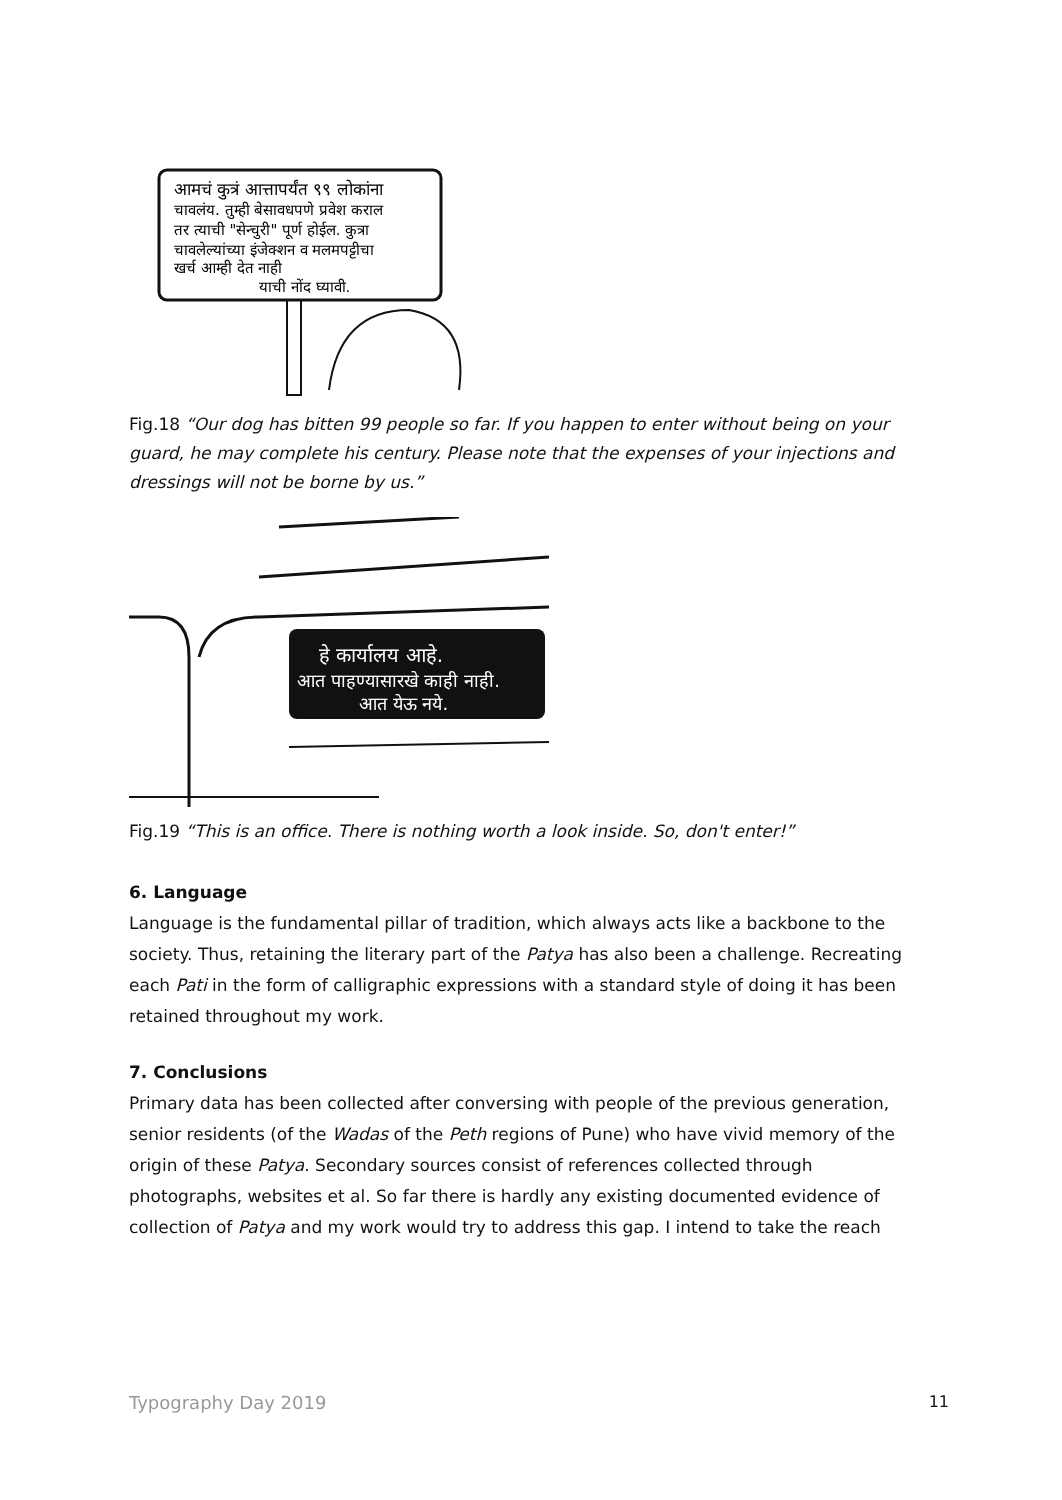आमचं कुत्रं आत्तापर्यंत ९९ लोकांना
चावलंय. तुम्ही बेसावधपणे प्रवेश कराल
तर त्याची "सेन्चुरी" पूर्ण होईल. कुत्रा
चावलेल्यांच्या इंजेक्शन व मलमपट्टीचा
खर्च आम्ही देत नाही
याची नोंद घ्यावी.
Fig.18 “Our dog has bitten 99 people so far. If you happen to enter without being on your guard, he may complete his century. Please note that the expenses of your injections and dressings will not be borne by us.”
हे कार्यालय आहे.
आत पाहण्यासारखे काही नाही.
आत येऊ नये.
Fig.19 “This is an office. There is nothing worth a look inside. So, don't enter!”
6. Language
Language is the fundamental pillar of tradition, which always acts like a backbone to the society. Thus, retaining the literary part of the Patya has also been a challenge. Recreating each Pati in the form of calligraphic expressions with a standard style of doing it has been retained throughout my work.
7. Conclusions
Primary data has been collected after conversing with people of the previous generation, senior residents (of the Wadas of the Peth regions of Pune) who have vivid memory of the origin of these Patya. Secondary sources consist of references collected through photographs, websites et al. So far there is hardly any existing documented evidence of collection of Patya and my work would try to address this gap. I intend to take the reach
Typography Day 2019 11